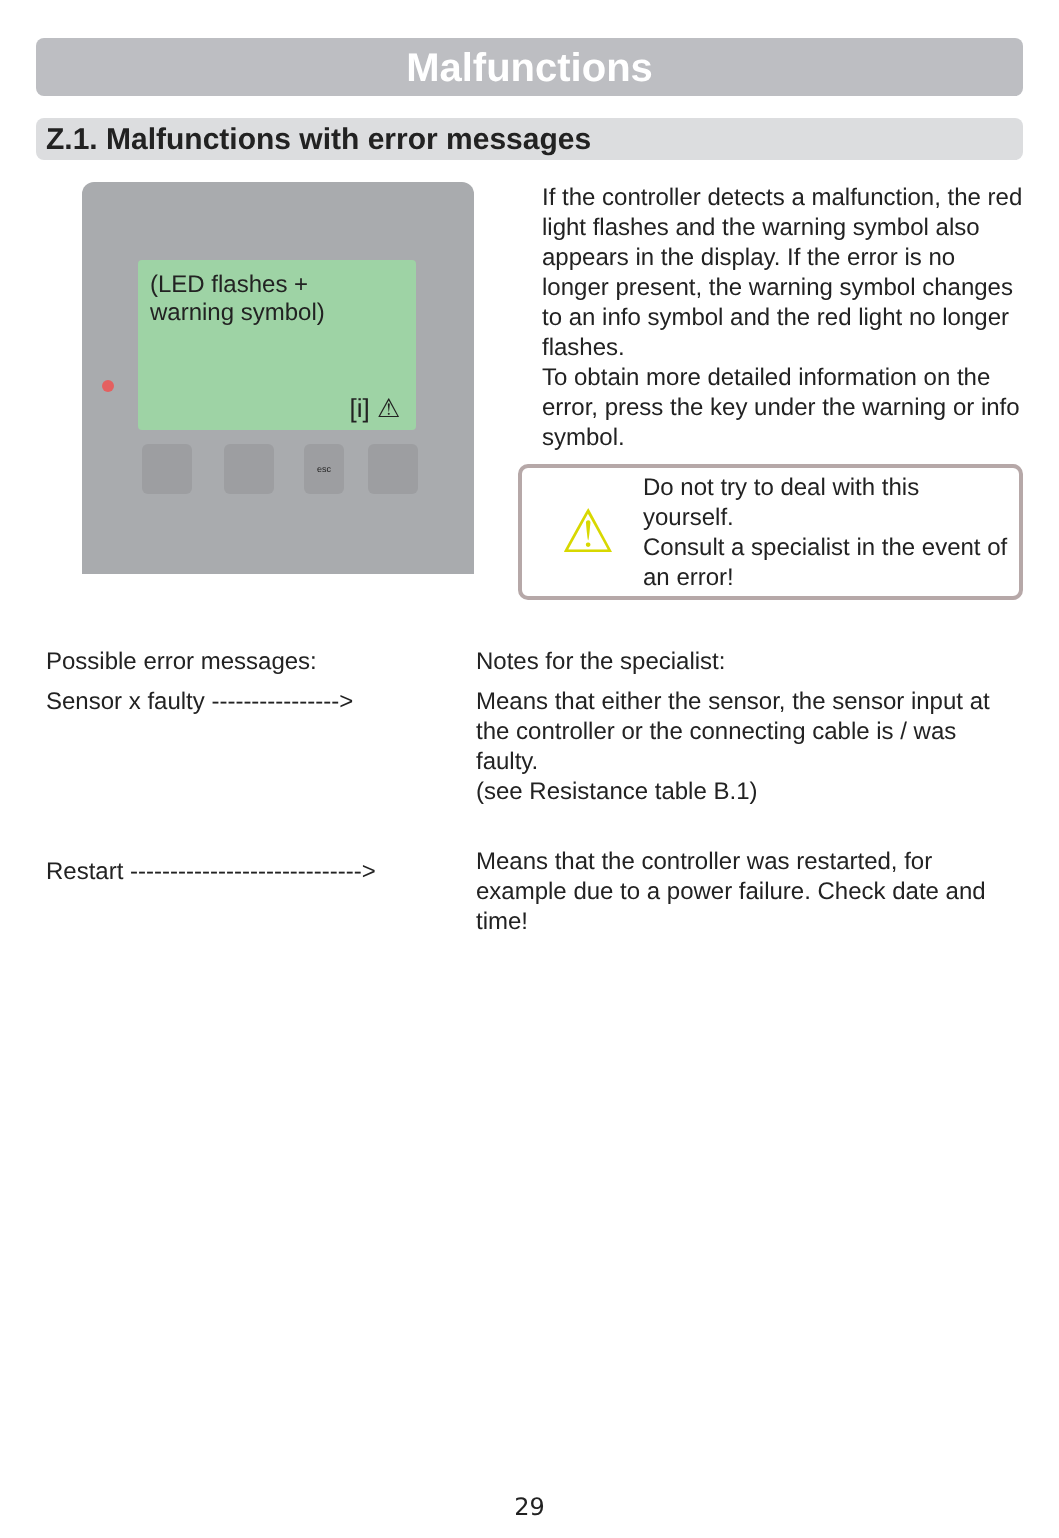Malfunctions
Z.1. Malfunctions with error messages
(LED flashes +
warning symbol)
[i] ⚠
esc
If the controller detects a malfunction, the red light flashes and the warning symbol also appears in the display. If the error is no longer present, the warning symbol changes to an info symbol and the red light no longer flashes.
To obtain more detailed information on the error, press the key under the warning or info symbol.
⚠
Do not try to deal with this yourself.
Consult a specialist in the event of an error!
Possible error messages:
Sensor x faulty ---------------->
Restart ----------------------------->
Notes for the specialist:
Means that either the sensor, the sensor input at the controller or the connecting cable is / was faulty.
(see Resistance table B.1)
Means that the controller was restarted, for example due to a power failure. Check date and time!
29